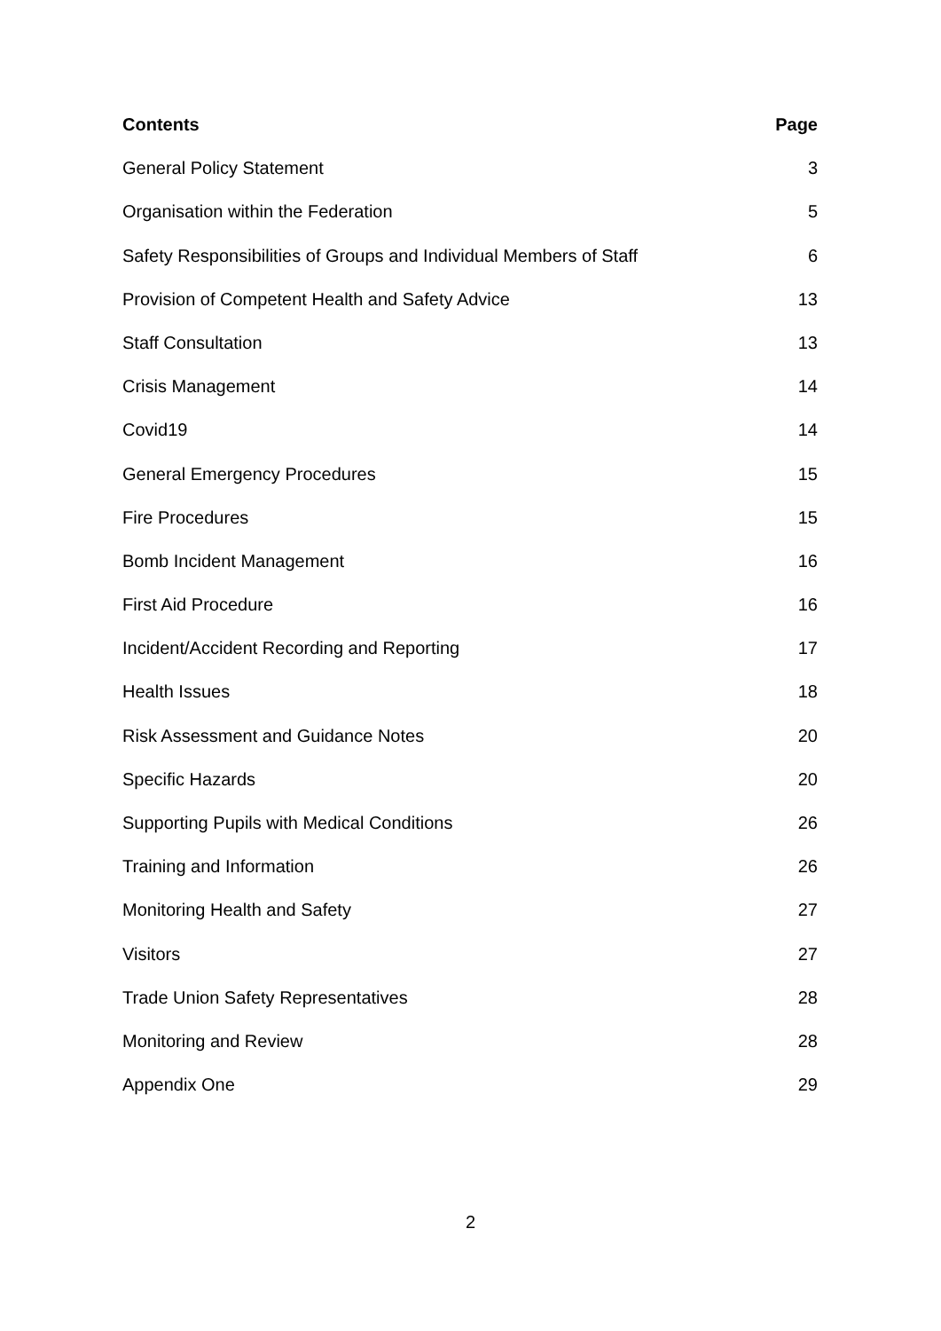Contents Page
General Policy Statement 3
Organisation within the Federation 5
Safety Responsibilities of Groups and Individual Members of Staff 6
Provision of Competent Health and Safety Advice 13
Staff Consultation 13
Crisis Management 14
Covid19 14
General Emergency Procedures 15
Fire Procedures 15
Bomb Incident Management 16
First Aid Procedure 16
Incident/Accident Recording and Reporting 17
Health Issues 18
Risk Assessment and Guidance Notes 20
Specific Hazards 20
Supporting Pupils with Medical Conditions 26
Training and Information 26
Monitoring Health and Safety 27
Visitors 27
Trade Union Safety Representatives 28
Monitoring and Review 28
Appendix One 29
2